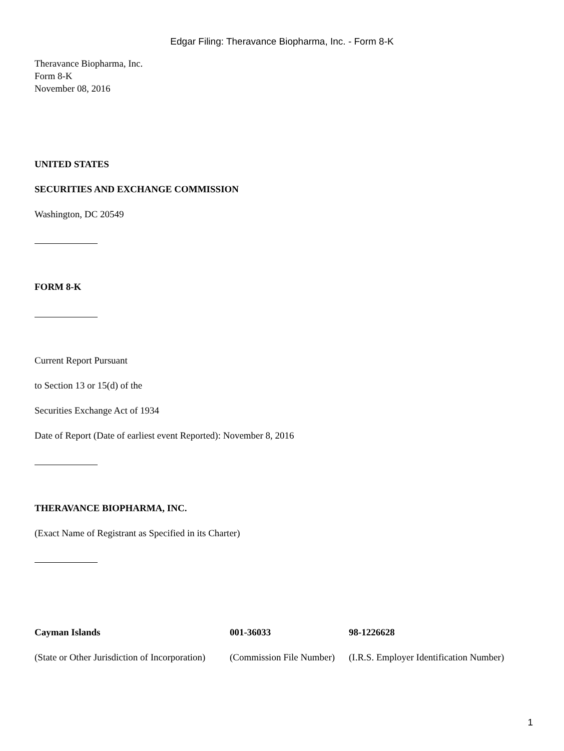Edgar Filing: Theravance Biopharma, Inc. - Form 8-K
Theravance Biopharma, Inc.
Form 8-K
November 08, 2016
UNITED STATES
SECURITIES AND EXCHANGE COMMISSION
Washington, DC 20549
FORM 8-K
Current Report Pursuant
to Section 13 or 15(d) of the
Securities Exchange Act of 1934
Date of Report (Date of earliest event Reported): November 8, 2016
THERAVANCE BIOPHARMA, INC.
(Exact Name of Registrant as Specified in its Charter)
| Cayman Islands | 001-36033 | 98-1226628 |
| (State or Other Jurisdiction of Incorporation) | (Commission File Number) | (I.R.S. Employer Identification Number) |
1